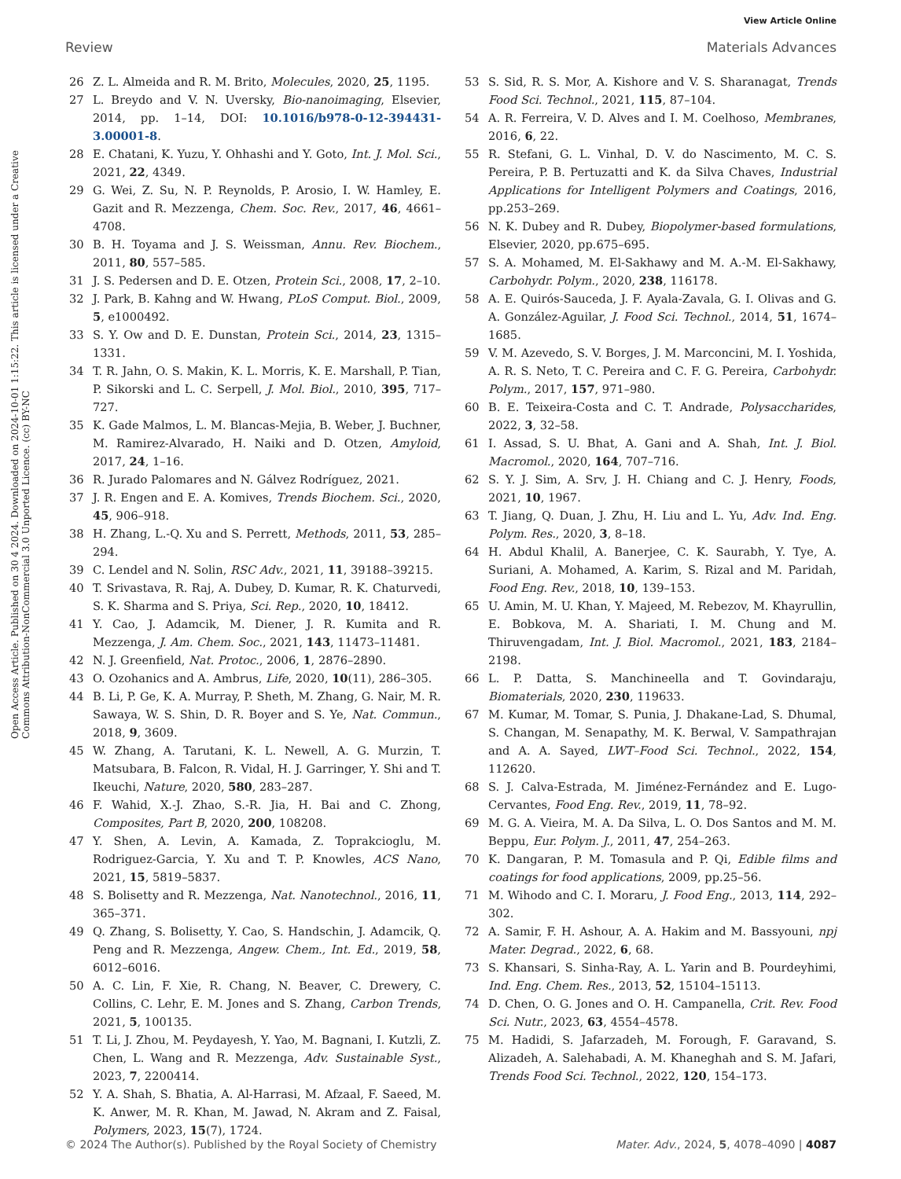View Article Online
Review Materials Advances
Open Access Article. Published on 30 4 2024. Downloaded on 2024-10-01 1:15:22. This article is licensed under a Creative Commons Attribution-NonCommercial 3.0 Unported Licence. (cc) BY-NC
26 Z. L. Almeida and R. M. Brito, Molecules, 2020, 25, 1195.
27 L. Breydo and V. N. Uversky, Bio-nanoimaging, Elsevier, 2014, pp. 1–14, DOI: 10.1016/b978-0-12-394431-3.00001-8.
28 E. Chatani, K. Yuzu, Y. Ohhashi and Y. Goto, Int. J. Mol. Sci., 2021, 22, 4349.
29 G. Wei, Z. Su, N. P. Reynolds, P. Arosio, I. W. Hamley, E. Gazit and R. Mezzenga, Chem. Soc. Rev., 2017, 46, 4661–4708.
30 B. H. Toyama and J. S. Weissman, Annu. Rev. Biochem., 2011, 80, 557–585.
31 J. S. Pedersen and D. E. Otzen, Protein Sci., 2008, 17, 2–10.
32 J. Park, B. Kahng and W. Hwang, PLoS Comput. Biol., 2009, 5, e1000492.
33 S. Y. Ow and D. E. Dunstan, Protein Sci., 2014, 23, 1315–1331.
34 T. R. Jahn, O. S. Makin, K. L. Morris, K. E. Marshall, P. Tian, P. Sikorski and L. C. Serpell, J. Mol. Biol., 2010, 395, 717–727.
35 K. Gade Malmos, L. M. Blancas-Mejia, B. Weber, J. Buchner, M. Ramirez-Alvarado, H. Naiki and D. Otzen, Amyloid, 2017, 24, 1–16.
36 R. Jurado Palomares and N. Gálvez Rodríguez, 2021.
37 J. R. Engen and E. A. Komives, Trends Biochem. Sci., 2020, 45, 906–918.
38 H. Zhang, L.-Q. Xu and S. Perrett, Methods, 2011, 53, 285–294.
39 C. Lendel and N. Solin, RSC Adv., 2021, 11, 39188–39215.
40 T. Srivastava, R. Raj, A. Dubey, D. Kumar, R. K. Chaturvedi, S. K. Sharma and S. Priya, Sci. Rep., 2020, 10, 18412.
41 Y. Cao, J. Adamcik, M. Diener, J. R. Kumita and R. Mezzenga, J. Am. Chem. Soc., 2021, 143, 11473–11481.
42 N. J. Greenfield, Nat. Protoc., 2006, 1, 2876–2890.
43 O. Ozohanics and A. Ambrus, Life, 2020, 10(11), 286–305.
44 B. Li, P. Ge, K. A. Murray, P. Sheth, M. Zhang, G. Nair, M. R. Sawaya, W. S. Shin, D. R. Boyer and S. Ye, Nat. Commun., 2018, 9, 3609.
45 W. Zhang, A. Tarutani, K. L. Newell, A. G. Murzin, T. Matsubara, B. Falcon, R. Vidal, H. J. Garringer, Y. Shi and T. Ikeuchi, Nature, 2020, 580, 283–287.
46 F. Wahid, X.-J. Zhao, S.-R. Jia, H. Bai and C. Zhong, Composites, Part B, 2020, 200, 108208.
47 Y. Shen, A. Levin, A. Kamada, Z. Toprakcioglu, M. Rodriguez-Garcia, Y. Xu and T. P. Knowles, ACS Nano, 2021, 15, 5819–5837.
48 S. Bolisetty and R. Mezzenga, Nat. Nanotechnol., 2016, 11, 365–371.
49 Q. Zhang, S. Bolisetty, Y. Cao, S. Handschin, J. Adamcik, Q. Peng and R. Mezzenga, Angew. Chem., Int. Ed., 2019, 58, 6012–6016.
50 A. C. Lin, F. Xie, R. Chang, N. Beaver, C. Drewery, C. Collins, C. Lehr, E. M. Jones and S. Zhang, Carbon Trends, 2021, 5, 100135.
51 T. Li, J. Zhou, M. Peydayesh, Y. Yao, M. Bagnani, I. Kutzli, Z. Chen, L. Wang and R. Mezzenga, Adv. Sustainable Syst., 2023, 7, 2200414.
52 Y. A. Shah, S. Bhatia, A. Al-Harrasi, M. Afzaal, F. Saeed, M. K. Anwer, M. R. Khan, M. Jawad, N. Akram and Z. Faisal, Polymers, 2023, 15(7), 1724.
53 S. Sid, R. S. Mor, A. Kishore and V. S. Sharanagat, Trends Food Sci. Technol., 2021, 115, 87–104.
54 A. R. Ferreira, V. D. Alves and I. M. Coelhoso, Membranes, 2016, 6, 22.
55 R. Stefani, G. L. Vinhal, D. V. do Nascimento, M. C. S. Pereira, P. B. Pertuzatti and K. da Silva Chaves, Industrial Applications for Intelligent Polymers and Coatings, 2016, pp.253–269.
56 N. K. Dubey and R. Dubey, Biopolymer-based formulations, Elsevier, 2020, pp.675–695.
57 S. A. Mohamed, M. El-Sakhawy and M. A.-M. El-Sakhawy, Carbohydr. Polym., 2020, 238, 116178.
58 A. E. Quirós-Sauceda, J. F. Ayala-Zavala, G. I. Olivas and G. A. González-Aguilar, J. Food Sci. Technol., 2014, 51, 1674–1685.
59 V. M. Azevedo, S. V. Borges, J. M. Marconcini, M. I. Yoshida, A. R. S. Neto, T. C. Pereira and C. F. G. Pereira, Carbohydr. Polym., 2017, 157, 971–980.
60 B. E. Teixeira-Costa and C. T. Andrade, Polysaccharides, 2022, 3, 32–58.
61 I. Assad, S. U. Bhat, A. Gani and A. Shah, Int. J. Biol. Macromol., 2020, 164, 707–716.
62 S. Y. J. Sim, A. Srv, J. H. Chiang and C. J. Henry, Foods, 2021, 10, 1967.
63 T. Jiang, Q. Duan, J. Zhu, H. Liu and L. Yu, Adv. Ind. Eng. Polym. Res., 2020, 3, 8–18.
64 H. Abdul Khalil, A. Banerjee, C. K. Saurabh, Y. Tye, A. Suriani, A. Mohamed, A. Karim, S. Rizal and M. Paridah, Food Eng. Rev., 2018, 10, 139–153.
65 U. Amin, M. U. Khan, Y. Majeed, M. Rebezov, M. Khayrullin, E. Bobkova, M. A. Shariati, I. M. Chung and M. Thiruvengadam, Int. J. Biol. Macromol., 2021, 183, 2184–2198.
66 L. P. Datta, S. Manchineella and T. Govindaraju, Biomaterials, 2020, 230, 119633.
67 M. Kumar, M. Tomar, S. Punia, J. Dhakane-Lad, S. Dhumal, S. Changan, M. Senapathy, M. K. Berwal, V. Sampathrajan and A. A. Sayed, LWT–Food Sci. Technol., 2022, 154, 112620.
68 S. J. Calva-Estrada, M. Jiménez-Fernández and E. Lugo-Cervantes, Food Eng. Rev., 2019, 11, 78–92.
69 M. G. A. Vieira, M. A. Da Silva, L. O. Dos Santos and M. M. Beppu, Eur. Polym. J., 2011, 47, 254–263.
70 K. Dangaran, P. M. Tomasula and P. Qi, Edible films and coatings for food applications, 2009, pp.25–56.
71 M. Wihodo and C. I. Moraru, J. Food Eng., 2013, 114, 292–302.
72 A. Samir, F. H. Ashour, A. A. Hakim and M. Bassyouni, npj Mater. Degrad., 2022, 6, 68.
73 S. Khansari, S. Sinha-Ray, A. L. Yarin and B. Pourdeyhimi, Ind. Eng. Chem. Res., 2013, 52, 15104–15113.
74 D. Chen, O. G. Jones and O. H. Campanella, Crit. Rev. Food Sci. Nutr., 2023, 63, 4554–4578.
75 M. Hadidi, S. Jafarzadeh, M. Forough, F. Garavand, S. Alizadeh, A. Salehabadi, A. M. Khaneghah and S. M. Jafari, Trends Food Sci. Technol., 2022, 120, 154–173.
© 2024 The Author(s). Published by the Royal Society of Chemistry Mater. Adv., 2024, 5, 4078–4090 | 4087